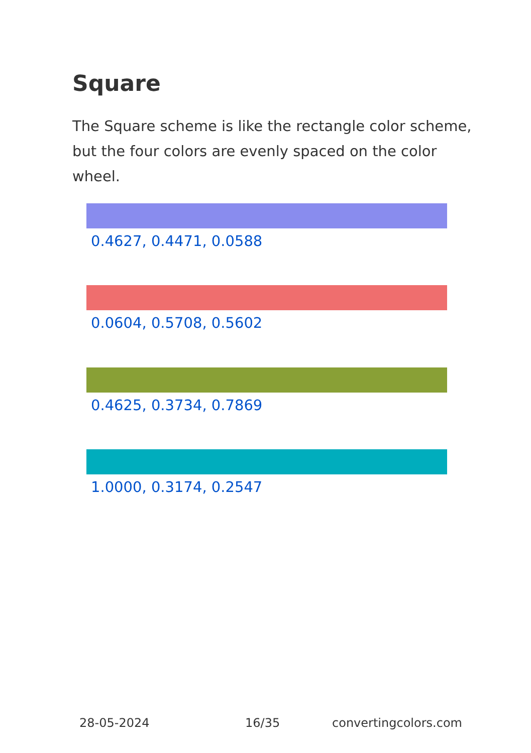Square
The Square scheme is like the rectangle color scheme, but the four colors are evenly spaced on the color wheel.
0.4627, 0.4471, 0.0588
0.0604, 0.5708, 0.5602
0.4625, 0.3734, 0.7869
1.0000, 0.3174, 0.2547
28-05-2024 16/35 convertingcolors.com